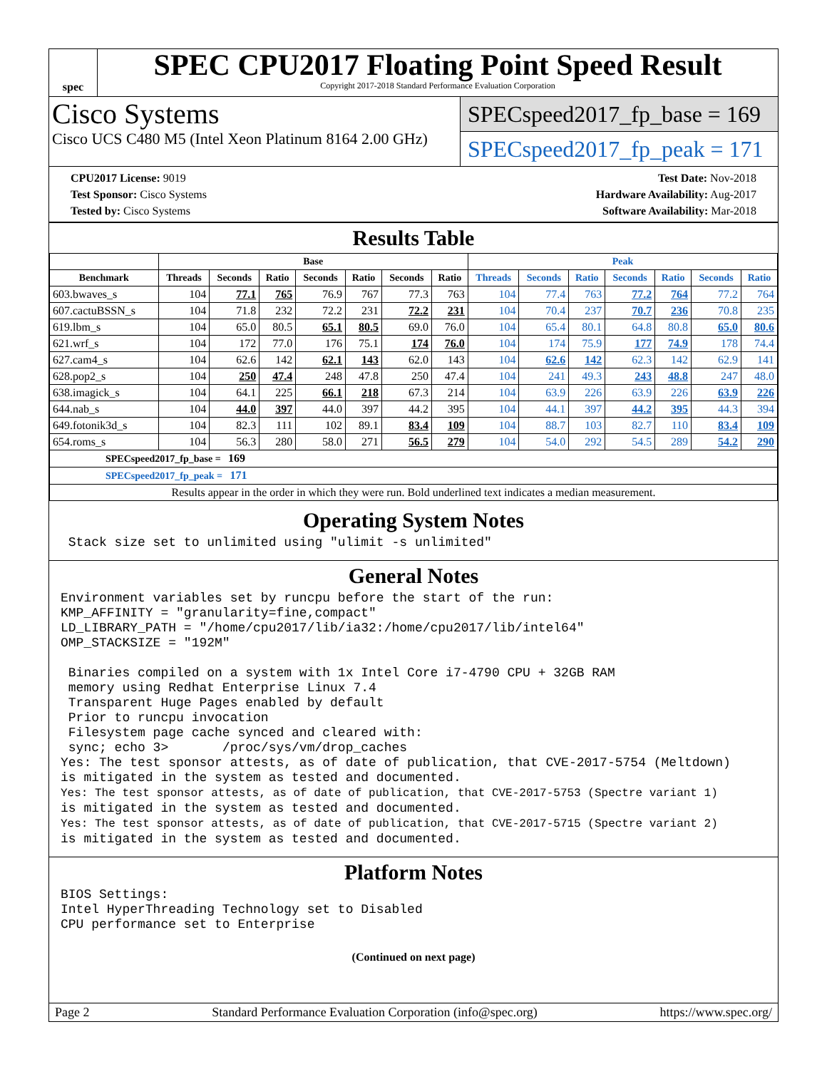spec
SPEC CPU2017 Floating Point Speed Result
Copyright 2017-2018 Standard Performance Evaluation Corporation
Cisco Systems
Cisco UCS C480 M5 (Intel Xeon Platinum 8164 2.00 GHz)
SPECspeed2017_fp_base = 169
SPECspeed2017_fp_peak = 171
CPU2017 License: 9019
Test Sponsor: Cisco Systems
Tested by: Cisco Systems
Test Date: Nov-2018
Hardware Availability: Aug-2017
Software Availability: Mar-2018
Results Table
| | Base | | | | | | | Peak | | | | | | |
| --- | --- | --- | --- | --- | --- | --- | --- | --- | --- | --- | --- | --- | --- | --- |
| Benchmark | Threads | Seconds | Ratio | Seconds | Ratio | Seconds | Ratio | Threads | Seconds | Ratio | Seconds | Ratio | Seconds | Ratio |
| 603.bwaves_s | 104 | 77.1 | 765 | 76.9 | 767 | 77.3 | 763 | 104 | 77.4 | 763 | 77.2 | 764 | 77.2 | 764 |
| 607.cactuBSSN_s | 104 | 71.8 | 232 | 72.2 | 231 | 72.2 | 231 | 104 | 70.4 | 237 | 70.7 | 236 | 70.8 | 235 |
| 619.lbm_s | 104 | 65.0 | 80.5 | 65.1 | 80.5 | 69.0 | 76.0 | 104 | 65.4 | 80.1 | 64.8 | 80.8 | 65.0 | 80.6 |
| 621.wrf_s | 104 | 172 | 77.0 | 176 | 75.1 | 174 | 76.0 | 104 | 174 | 75.9 | 177 | 74.9 | 178 | 74.4 |
| 627.cam4_s | 104 | 62.6 | 142 | 62.1 | 143 | 62.0 | 143 | 104 | 62.6 | 142 | 62.3 | 142 | 62.9 | 141 |
| 628.pop2_s | 104 | 250 | 47.4 | 248 | 47.8 | 250 | 47.4 | 104 | 241 | 49.3 | 243 | 48.8 | 247 | 48.0 |
| 638.imagick_s | 104 | 64.1 | 225 | 66.1 | 218 | 67.3 | 214 | 104 | 63.9 | 226 | 63.9 | 226 | 63.9 | 226 |
| 644.nab_s | 104 | 44.0 | 397 | 44.0 | 397 | 44.2 | 395 | 104 | 44.1 | 397 | 44.2 | 395 | 44.3 | 394 |
| 649.fotonik3d_s | 104 | 82.3 | 111 | 102 | 89.1 | 83.4 | 109 | 104 | 88.7 | 103 | 82.7 | 110 | 83.4 | 109 |
| 654.roms_s | 104 | 56.3 | 280 | 58.0 | 271 | 56.5 | 279 | 104 | 54.0 | 292 | 54.5 | 289 | 54.2 | 290 |
| SPECspeed2017_fp_base = 169 | | | | | | | | | | | | | | |
| SPECspeed2017_fp_peak = 171 | | | | | | | | | | | | | | |
| Results appear in the order in which they were run. Bold underlined text indicates a median measurement. | | | | | | | | | | | | | | |
Operating System Notes
 Stack size set to unlimited using "ulimit -s unlimited"
General Notes
Environment variables set by runcpu before the start of the run:
KMP_AFFINITY = "granularity=fine,compact"
LD_LIBRARY_PATH = "/home/cpu2017/lib/ia32:/home/cpu2017/lib/intel64"
OMP_STACKSIZE = "192M"

 Binaries compiled on a system with 1x Intel Core i7-4790 CPU + 32GB RAM
 memory using Redhat Enterprise Linux 7.4
 Transparent Huge Pages enabled by default
 Prior to runcpu invocation
 Filesystem page cache synced and cleared with:
 sync; echo 3>       /proc/sys/vm/drop_caches
Yes: The test sponsor attests, as of date of publication, that CVE-2017-5754 (Meltdown)
is mitigated in the system as tested and documented.
Yes: The test sponsor attests, as of date of publication, that CVE-2017-5753 (Spectre variant 1)
is mitigated in the system as tested and documented.
Yes: The test sponsor attests, as of date of publication, that CVE-2017-5715 (Spectre variant 2)
is mitigated in the system as tested and documented.
Platform Notes
BIOS Settings:
Intel HyperThreading Technology set to Disabled
CPU performance set to Enterprise
(Continued on next page)
Page 2 Standard Performance Evaluation Corporation (info@spec.org) https://www.spec.org/